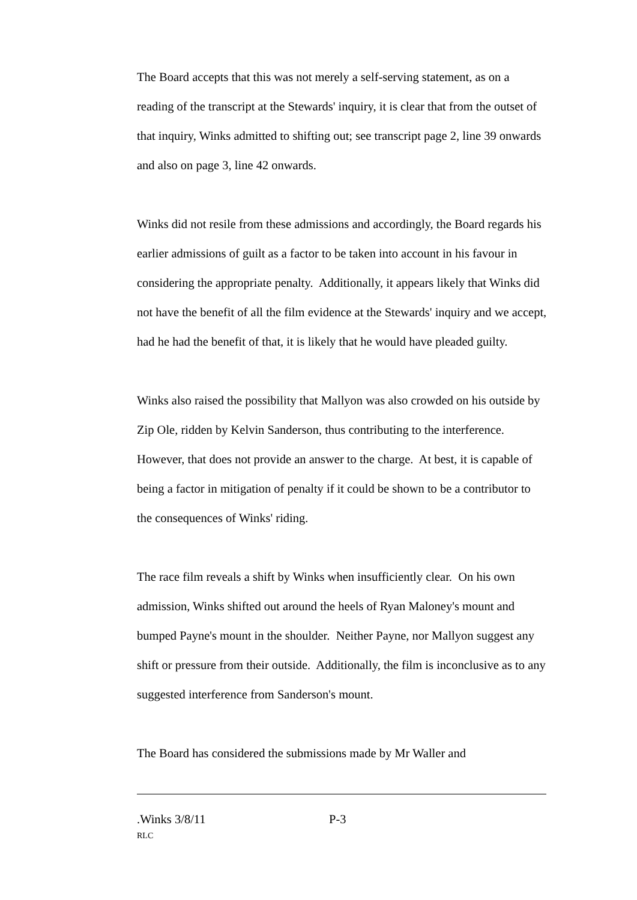The Board accepts that this was not merely a self-serving statement, as on a reading of the transcript at the Stewards' inquiry, it is clear that from the outset of that inquiry, Winks admitted to shifting out; see transcript page 2, line 39 onwards and also on page 3, line 42 onwards.
Winks did not resile from these admissions and accordingly, the Board regards his earlier admissions of guilt as a factor to be taken into account in his favour in considering the appropriate penalty. Additionally, it appears likely that Winks did not have the benefit of all the film evidence at the Stewards' inquiry and we accept, had he had the benefit of that, it is likely that he would have pleaded guilty.
Winks also raised the possibility that Mallyon was also crowded on his outside by Zip Ole, ridden by Kelvin Sanderson, thus contributing to the interference. However, that does not provide an answer to the charge. At best, it is capable of being a factor in mitigation of penalty if it could be shown to be a contributor to the consequences of Winks' riding.
The race film reveals a shift by Winks when insufficiently clear. On his own admission, Winks shifted out around the heels of Ryan Maloney's mount and bumped Payne's mount in the shoulder. Neither Payne, nor Mallyon suggest any shift or pressure from their outside. Additionally, the film is inconclusive as to any suggested interference from Sanderson's mount.
The Board has considered the submissions made by Mr Waller and
.Winks 3/8/11 P-3
RLC